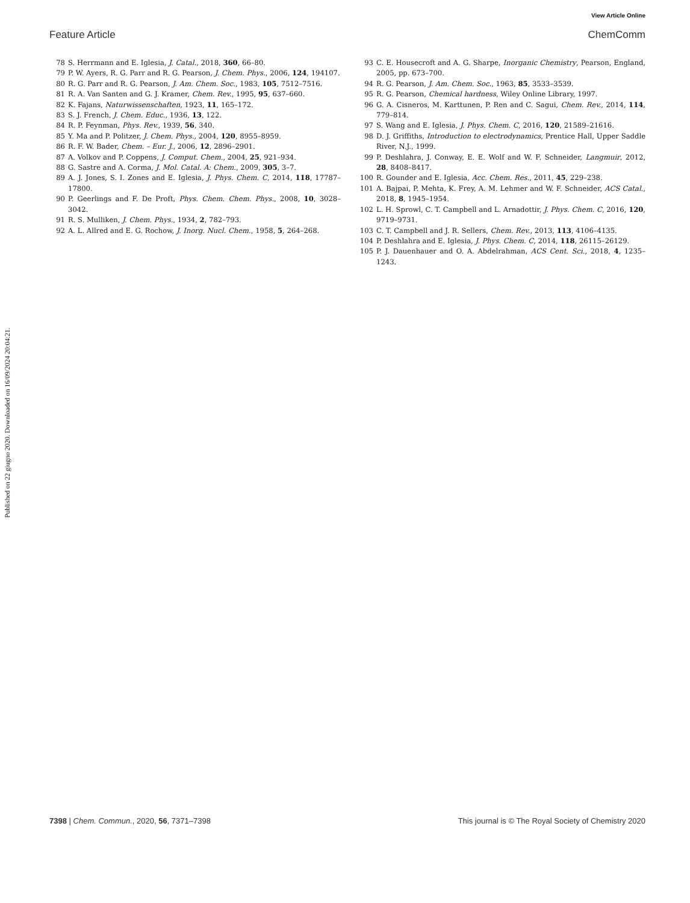View Article Online
Feature Article ChemComm
Published on 22 giugno 2020. Downloaded on 16/09/2024 20:04:21.
78 S. Herrmann and E. Iglesia, J. Catal., 2018, 360, 66–80.
79 P. W. Ayers, R. G. Parr and R. G. Pearson, J. Chem. Phys., 2006, 124, 194107.
80 R. G. Parr and R. G. Pearson, J. Am. Chem. Soc., 1983, 105, 7512–7516.
81 R. A. Van Santen and G. J. Kramer, Chem. Rev., 1995, 95, 637–660.
82 K. Fajans, Naturwissenschaften, 1923, 11, 165–172.
83 S. J. French, J. Chem. Educ., 1936, 13, 122.
84 R. P. Feynman, Phys. Rev., 1939, 56, 340.
85 Y. Ma and P. Politzer, J. Chem. Phys., 2004, 120, 8955–8959.
86 R. F. W. Bader, Chem. – Eur. J., 2006, 12, 2896–2901.
87 A. Volkov and P. Coppens, J. Comput. Chem., 2004, 25, 921–934.
88 G. Sastre and A. Corma, J. Mol. Catal. A: Chem., 2009, 305, 3–7.
89 A. J. Jones, S. I. Zones and E. Iglesia, J. Phys. Chem. C, 2014, 118, 17787–17800.
90 P. Geerlings and F. De Proft, Phys. Chem. Chem. Phys., 2008, 10, 3028–3042.
91 R. S. Mulliken, J. Chem. Phys., 1934, 2, 782–793.
92 A. L. Allred and E. G. Rochow, J. Inorg. Nucl. Chem., 1958, 5, 264–268.
93 C. E. Housecroft and A. G. Sharpe, Inorganic Chemistry, Pearson, England, 2005, pp. 673–700.
94 R. G. Pearson, J. Am. Chem. Soc., 1963, 85, 3533–3539.
95 R. G. Pearson, Chemical hardness, Wiley Online Library, 1997.
96 G. A. Cisneros, M. Karttunen, P. Ren and C. Sagui, Chem. Rev., 2014, 114, 779–814.
97 S. Wang and E. Iglesia, J. Phys. Chem. C, 2016, 120, 21589–21616.
98 D. J. Griffiths, Introduction to electrodynamics, Prentice Hall, Upper Saddle River, N.J., 1999.
99 P. Deshlahra, J. Conway, E. E. Wolf and W. F. Schneider, Langmuir, 2012, 28, 8408–8417.
100 R. Gounder and E. Iglesia, Acc. Chem. Res., 2011, 45, 229–238.
101 A. Bajpai, P. Mehta, K. Frey, A. M. Lehmer and W. F. Schneider, ACS Catal., 2018, 8, 1945–1954.
102 L. H. Sprowl, C. T. Campbell and L. Arnadottir, J. Phys. Chem. C, 2016, 120, 9719–9731.
103 C. T. Campbell and J. R. Sellers, Chem. Rev., 2013, 113, 4106–4135.
104 P. Deshlahra and E. Iglesia, J. Phys. Chem. C, 2014, 118, 26115–26129.
105 P. J. Dauenhauer and O. A. Abdelrahman, ACS Cent. Sci., 2018, 4, 1235–1243.
7398 | Chem. Commun., 2020, 56, 7371–7398 This journal is © The Royal Society of Chemistry 2020